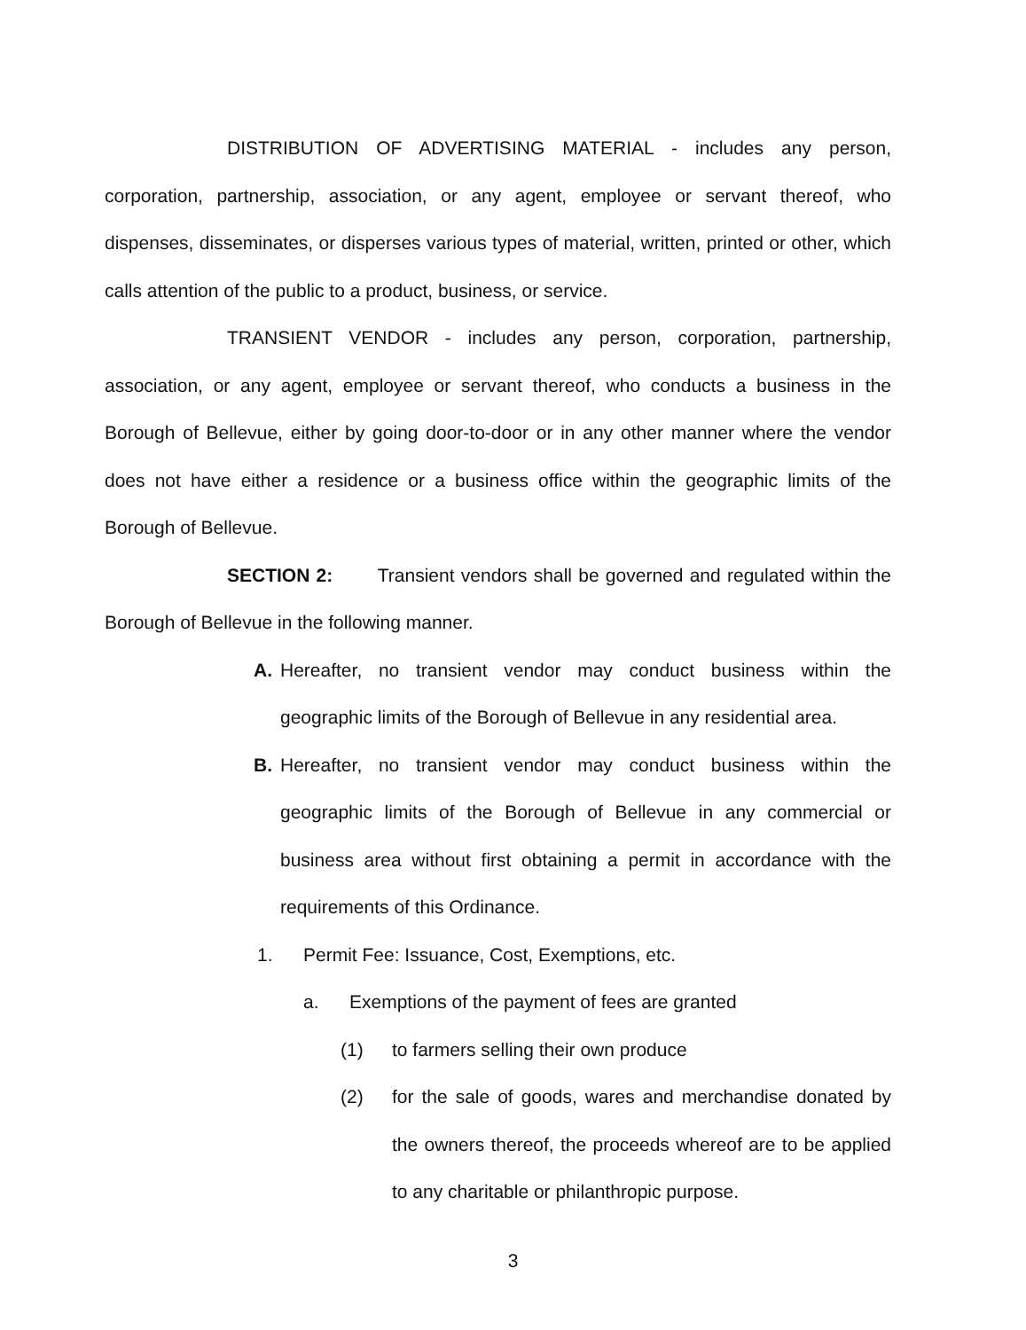DISTRIBUTION OF ADVERTISING MATERIAL - includes any person, corporation, partnership, association, or any agent, employee or servant thereof, who dispenses, disseminates, or disperses various types of material, written, printed or other, which calls attention of the public to a product, business, or service.
TRANSIENT VENDOR - includes any person, corporation, partnership, association, or any agent, employee or servant thereof, who conducts a business in the Borough of Bellevue, either by going door-to-door or in any other manner where the vendor does not have either a residence or a business office within the geographic limits of the Borough of Bellevue.
SECTION 2: Transient vendors shall be governed and regulated within the Borough of Bellevue in the following manner.
A.
Hereafter, no transient vendor may conduct business within the geographic limits of the Borough of Bellevue in any residential area.
B.
Hereafter, no transient vendor may conduct business within the geographic limits of the Borough of Bellevue in any commercial or business area without first obtaining a permit in accordance with the requirements of this Ordinance.
1. Permit Fee: Issuance, Cost, Exemptions, etc.
a. Exemptions of the payment of fees are granted
(1) to farmers selling their own produce
(2)
for the sale of goods, wares and merchandise donated by the owners thereof, the proceeds whereof are to be applied to any charitable or philanthropic purpose.
3